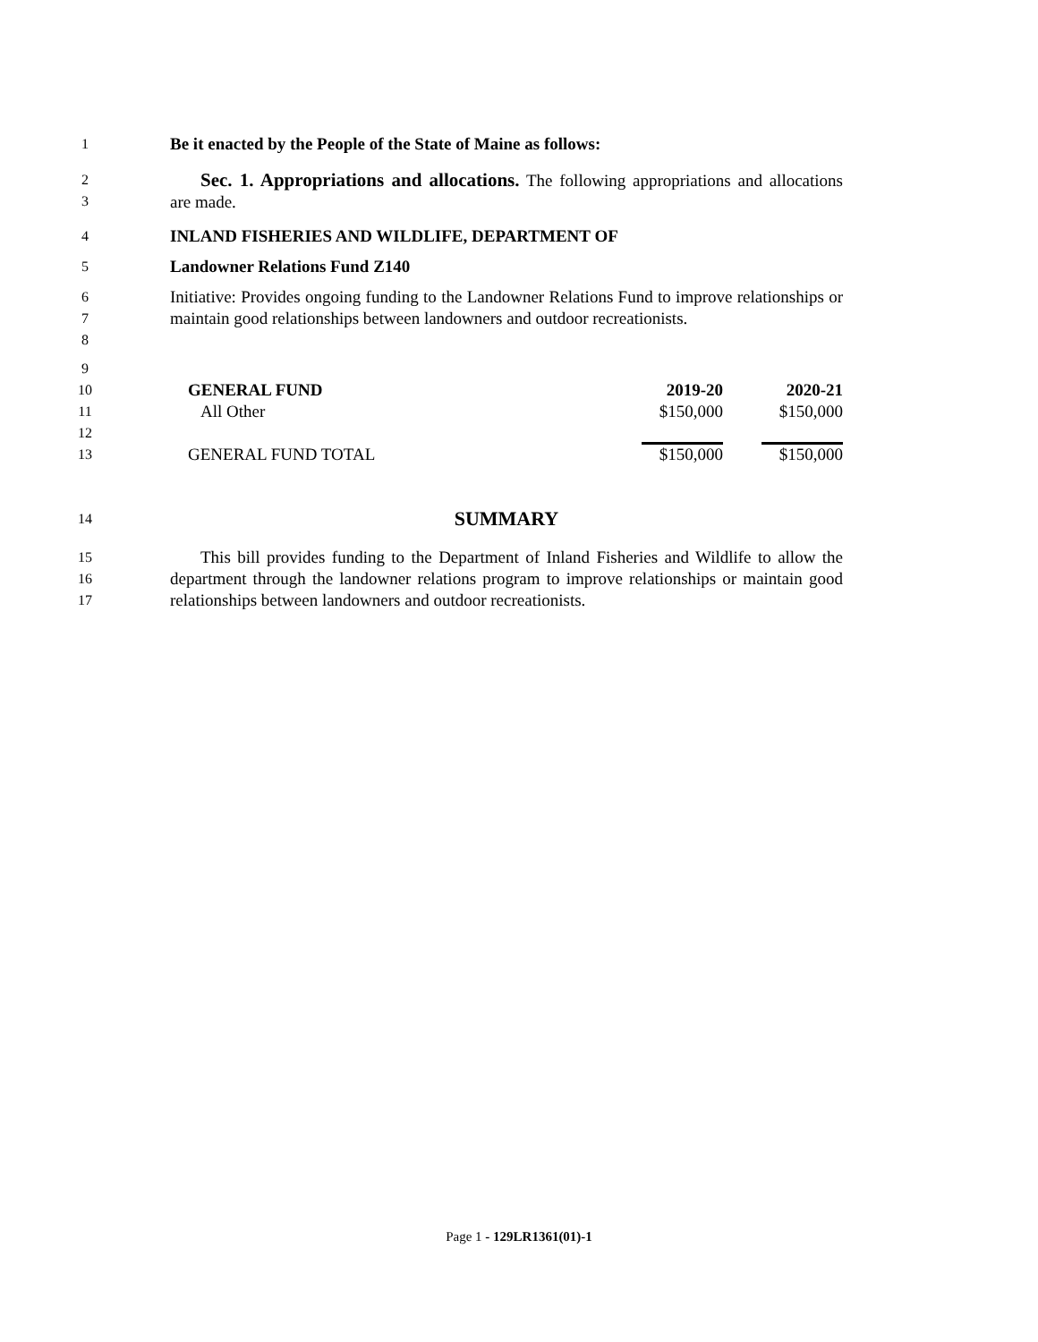1
Be it enacted by the People of the State of Maine as follows:
2
3
Sec. 1. Appropriations and allocations. The following appropriations and allocations are made.
4
INLAND FISHERIES AND WILDLIFE, DEPARTMENT OF
5
Landowner Relations Fund Z140
6
7
8
Initiative: Provides ongoing funding to the Landowner Relations Fund to improve relationships or maintain good relationships between landowners and outdoor recreationists.
9
10
11
12
13
| GENERAL FUND | 2019-20 | 2020-21 |
| All Other | $150,000 | $150,000 |
| GENERAL FUND TOTAL | $150,000 | $150,000 |
14
SUMMARY
15
16
17
This bill provides funding to the Department of Inland Fisheries and Wildlife to allow the department through the landowner relations program to improve relationships or maintain good relationships between landowners and outdoor recreationists.
Page 1 - 129LR1361(01)-1